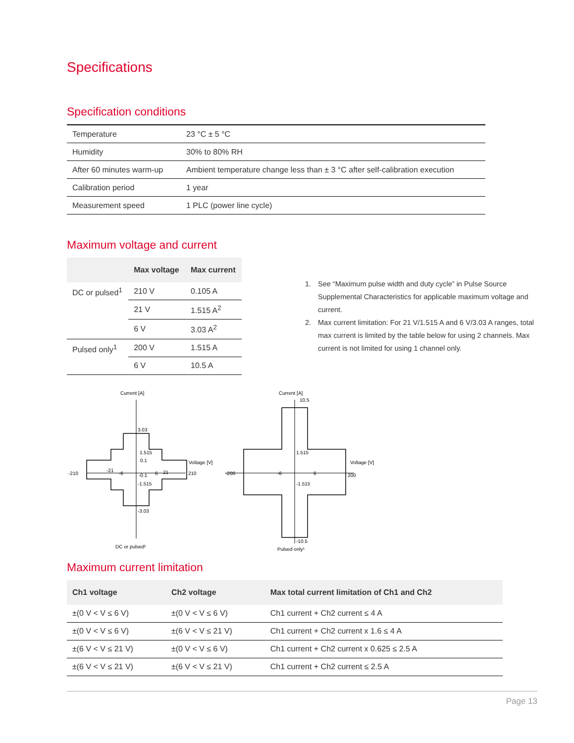Specifications
Specification conditions
| Temperature | 23 °C ± 5 °C |
| Humidity | 30% to 80% RH |
| After 60 minutes warm-up | Ambient temperature change less than ± 3 °C after self-calibration execution |
| Calibration period | 1 year |
| Measurement speed | 1 PLC (power line cycle) |
Maximum voltage and current
| | Max voltage | Max current |
| --- | --- | --- |
| DC or pulsed<sup>1</sup> | 210 V | 0.105 A |
| | 21 V | 1.515 A<sup>2</sup> |
| | 6 V | 3.03 A<sup>2</sup> |
| Pulsed only<sup>1</sup> | 200 V | 1.515 A |
| | 6 V | 10.5 A |
1. See “Maximum pulse width and duty cycle” in Pulse Source Supplemental Characteristics for applicable maximum voltage and current.
2. Max current limitation: For 21 V/1.515 A and 6 V/3.03 A ranges, total max current is limited by the table below for using 2 channels. Max current is not limited for using 1 channel only.
Current [A]
3.03
1.515
0.1
-210
-21
-6
-0.1
6
21
210
Voltage [V]
-1.515
-3.03
DC or pulsed¹
Current [A]
10.5
1.515
-200
-6
6
200
Voltage [V]
-1.515
-10.5
Pulsed only¹
Maximum current limitation
| Ch1 voltage | Ch2 voltage | Max total current limitation of Ch1 and Ch2 |
| --- | --- | --- |
| ±(0 V < V ≤ 6 V) | ±(0 V < V ≤ 6 V) | Ch1 current + Ch2 current ≤ 4 A |
| ±(0 V < V ≤ 6 V) | ±(6 V < V ≤ 21 V) | Ch1 current + Ch2 current x 1.6 ≤ 4 A |
| ±(6 V < V ≤ 21 V) | ±(0 V < V ≤ 6 V) | Ch1 current + Ch2 current x 0.625 ≤ 2.5 A |
| ±(6 V < V ≤ 21 V) | ±(6 V < V ≤ 21 V) | Ch1 current + Ch2 current ≤ 2.5 A |
Page 13